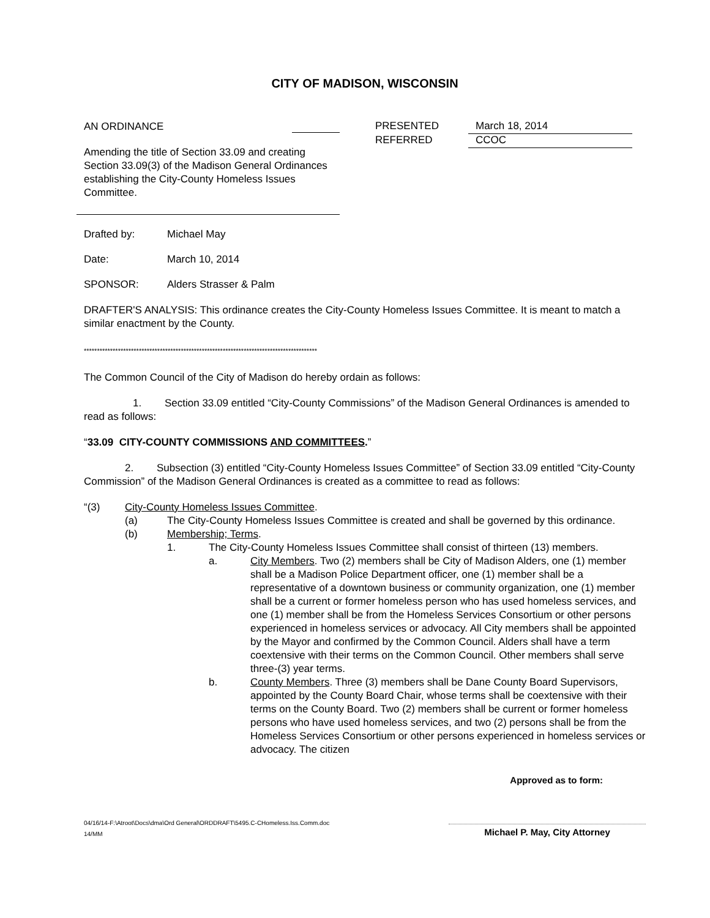CITY OF MADISON, WISCONSIN
AN ORDINANCE
Amending the title of Section 33.09 and creating Section 33.09(3) of the Madison General Ordinances establishing the City-County Homeless Issues Committee.
PRESENTED March 18, 2014
REFERRED CCOC
Drafted by: Michael May
Date: March 10, 2014
SPONSOR: Alders Strasser & Palm
DRAFTER'S ANALYSIS: This ordinance creates the City-County Homeless Issues Committee. It is meant to match a similar enactment by the County.
*****************************************************************************************
The Common Council of the City of Madison do hereby ordain as follows:
1. Section 33.09 entitled “City-County Commissions” of the Madison General Ordinances is amended to read as follows:
“33.09 CITY-COUNTY COMMISSIONS AND COMMITTEES.”
2. Subsection (3) entitled “City-County Homeless Issues Committee” of Section 33.09 entitled “City-County Commission” of the Madison General Ordinances is created as a committee to read as follows:
“(3) City-County Homeless Issues Committee.
(a) The City-County Homeless Issues Committee is created and shall be governed by this ordinance.
(b) Membership; Terms.
1. The City-County Homeless Issues Committee shall consist of thirteen (13) members.
a. City Members. Two (2) members shall be City of Madison Alders, one (1) member shall be a Madison Police Department officer, one (1) member shall be a representative of a downtown business or community organization, one (1) member shall be a current or former homeless person who has used homeless services, and one (1) member shall be from the Homeless Services Consortium or other persons experienced in homeless services or advocacy. All City members shall be appointed by the Mayor and confirmed by the Common Council. Alders shall have a term coextensive with their terms on the Common Council. Other members shall serve three-(3) year terms.
b. County Members. Three (3) members shall be Dane County Board Supervisors, appointed by the County Board Chair, whose terms shall be coextensive with their terms on the County Board. Two (2) members shall be current or former homeless persons who have used homeless services, and two (2) persons shall be from the Homeless Services Consortium or other persons experienced in homeless services or advocacy. The citizen
Approved as to form:
04/16/14-F:\Atroot\Docs\dma\Ord General\ORDDRAFT\5495.C-CHomeless.Iss.Comm.doc
14/MM
Michael P. May, City Attorney